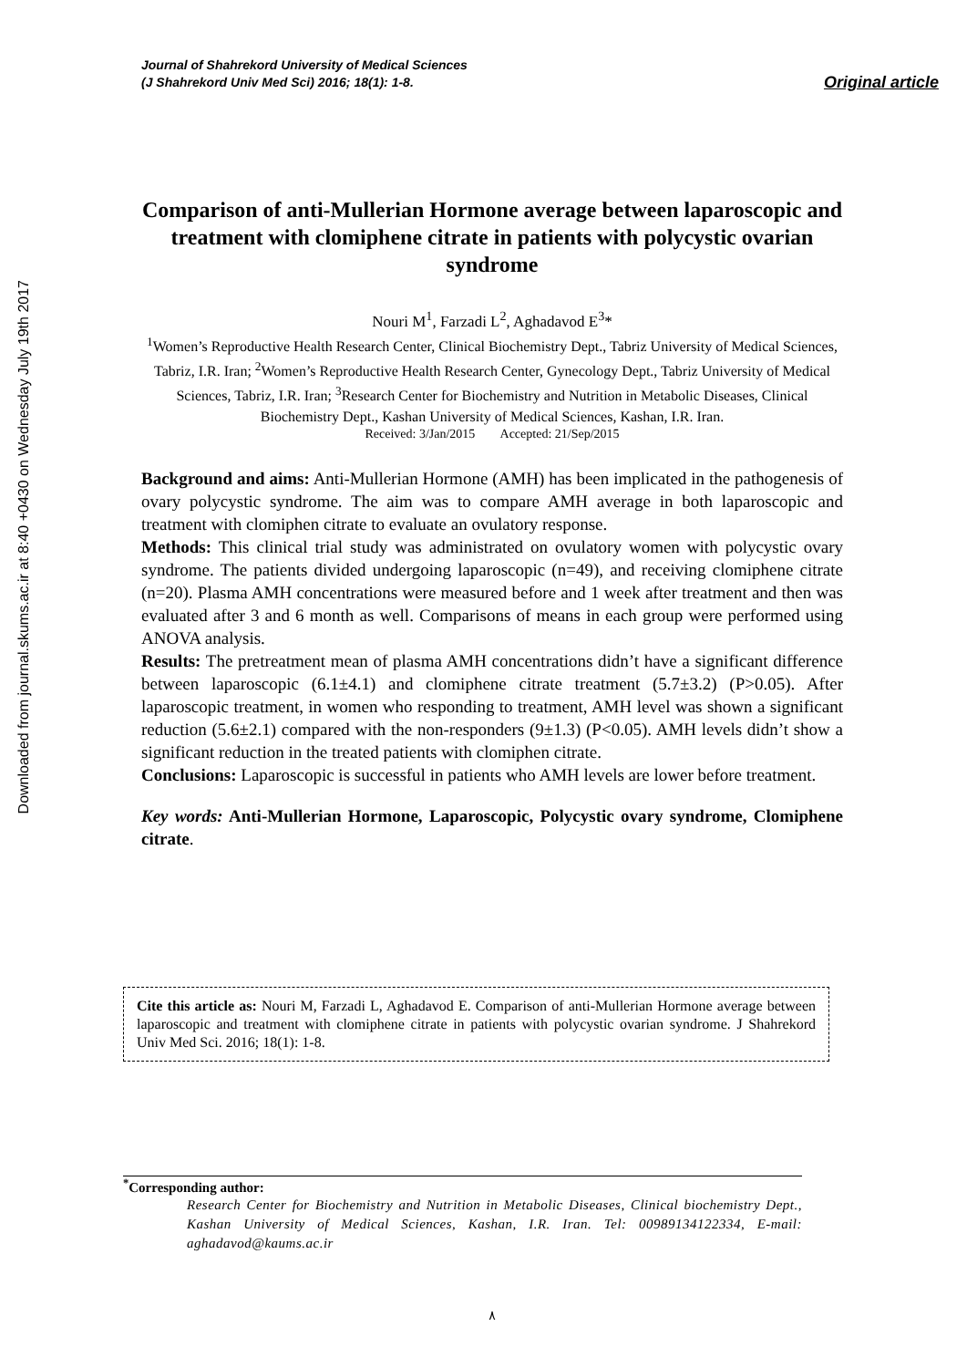Downloaded from journal.skums.ac.ir at 8:40 +0430 on Wednesday July 19th 2017
Journal of Shahrekord University of Medical Sciences
(J Shahrekord Univ Med Sci) 2016; 18(1): 1-8.
Original article
Comparison of anti-Mullerian Hormone average between laparoscopic and treatment with clomiphene citrate in patients with polycystic ovarian syndrome
Nouri M<sup>1</sup>, Farzadi L<sup>2</sup>, Aghadavod E<sup>3</sup>*
<sup>1</sup> Women’s Reproductive Health Research Center, Clinical Biochemistry Dept., Tabriz University of Medical Sciences, Tabriz, I.R. Iran; <sup>2</sup>Women’s Reproductive Health Research Center, Gynecology Dept., Tabriz University of Medical Sciences, Tabriz, I.R. Iran; <sup>3</sup>Research Center for Biochemistry and Nutrition in Metabolic Diseases, Clinical Biochemistry Dept., Kashan University of Medical Sciences, Kashan, I.R. Iran.
Received: 3/Jan/2015 Accepted: 21/Sep/2015
Background and aims: Anti-Mullerian Hormone (AMH) has been implicated in the pathogenesis of ovary polycystic syndrome. The aim was to compare AMH average in both laparoscopic and treatment with clomiphen citrate to evaluate an ovulatory response.
Methods: This clinical trial study was administrated on ovulatory women with polycystic ovary syndrome. The patients divided undergoing laparoscopic (n=49), and receiving clomiphene citrate (n=20). Plasma AMH concentrations were measured before and 1 week after treatment and then was evaluated after 3 and 6 month as well. Comparisons of means in each group were performed using ANOVA analysis.
Results: The pretreatment mean of plasma AMH concentrations didn’t have a significant difference between laparoscopic (6.1±4.1) and clomiphene citrate treatment (5.7±3.2) (P>0.05). After laparoscopic treatment, in women who responding to treatment, AMH level was shown a significant reduction (5.6±2.1) compared with the non-responders (9±1.3) (P<0.05). AMH levels didn’t show a significant reduction in the treated patients with clomiphen citrate.
Conclusions: Laparoscopic is successful in patients who AMH levels are lower before treatment.
Key words: Anti-Mullerian Hormone, Laparoscopic, Polycystic ovary syndrome, Clomiphene citrate.
Cite this article as: Nouri M, Farzadi L, Aghadavod E. Comparison of anti-Mullerian Hormone average between laparoscopic and treatment with clomiphene citrate in patients with polycystic ovarian syndrome. J Shahrekord Univ Med Sci. 2016; 18(1): 1-8.
<sup>*</sup> Corresponding author:
Research Center for Biochemistry and Nutrition in Metabolic Diseases, Clinical biochemistry Dept., Kashan University of Medical Sciences, Kashan, I.R. Iran. Tel: 00989134122334, E-mail: aghadavod@kaums.ac.ir
٨